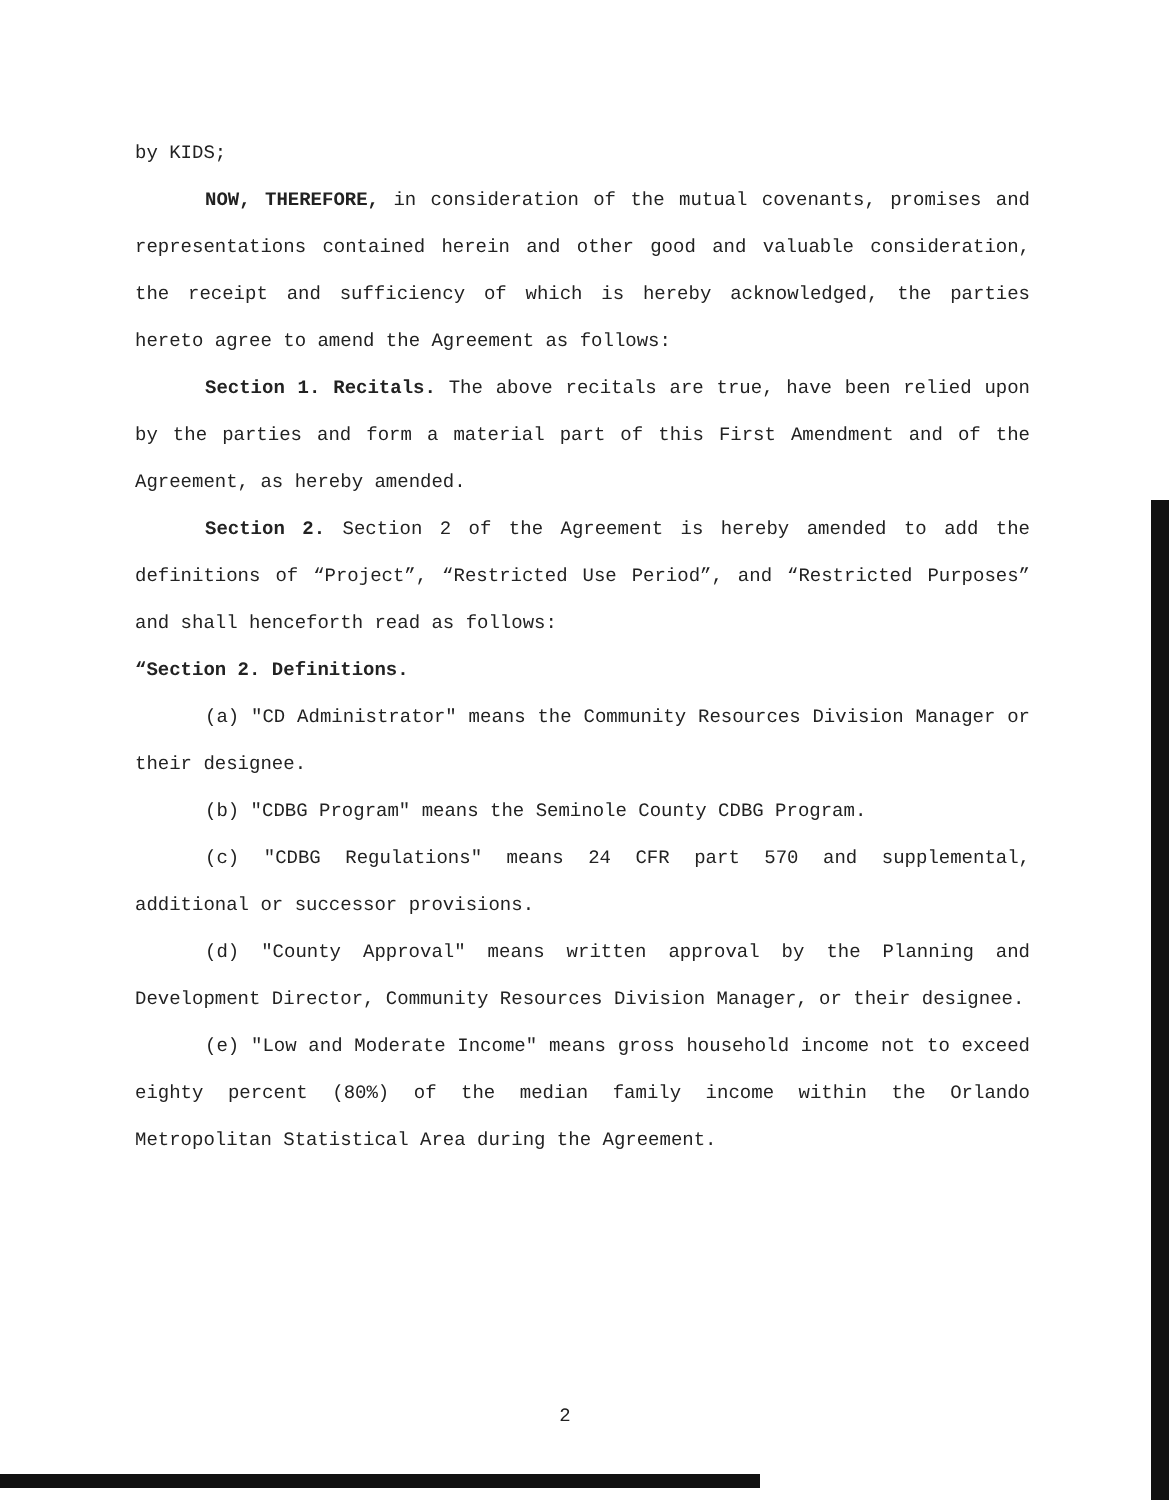by KIDS;
NOW, THEREFORE, in consideration of the mutual covenants, promises and representations contained herein and other good and valuable consideration, the receipt and sufficiency of which is hereby acknowledged, the parties hereto agree to amend the Agreement as follows:
Section 1. Recitals. The above recitals are true, have been relied upon by the parties and form a material part of this First Amendment and of the Agreement, as hereby amended.
Section 2. Section 2 of the Agreement is hereby amended to add the definitions of “Project”, “Restricted Use Period”, and “Restricted Purposes” and shall henceforth read as follows:
“Section 2. Definitions.
(a) "CD Administrator" means the Community Resources Division Manager or their designee.
(b) "CDBG Program" means the Seminole County CDBG Program.
(c) "CDBG Regulations" means 24 CFR part 570 and supplemental, additional or successor provisions.
(d) "County Approval" means written approval by the Planning and Development Director, Community Resources Division Manager, or their designee.
(e) "Low and Moderate Income" means gross household income not to exceed eighty percent (80%) of the median family income within the Orlando Metropolitan Statistical Area during the Agreement.
2